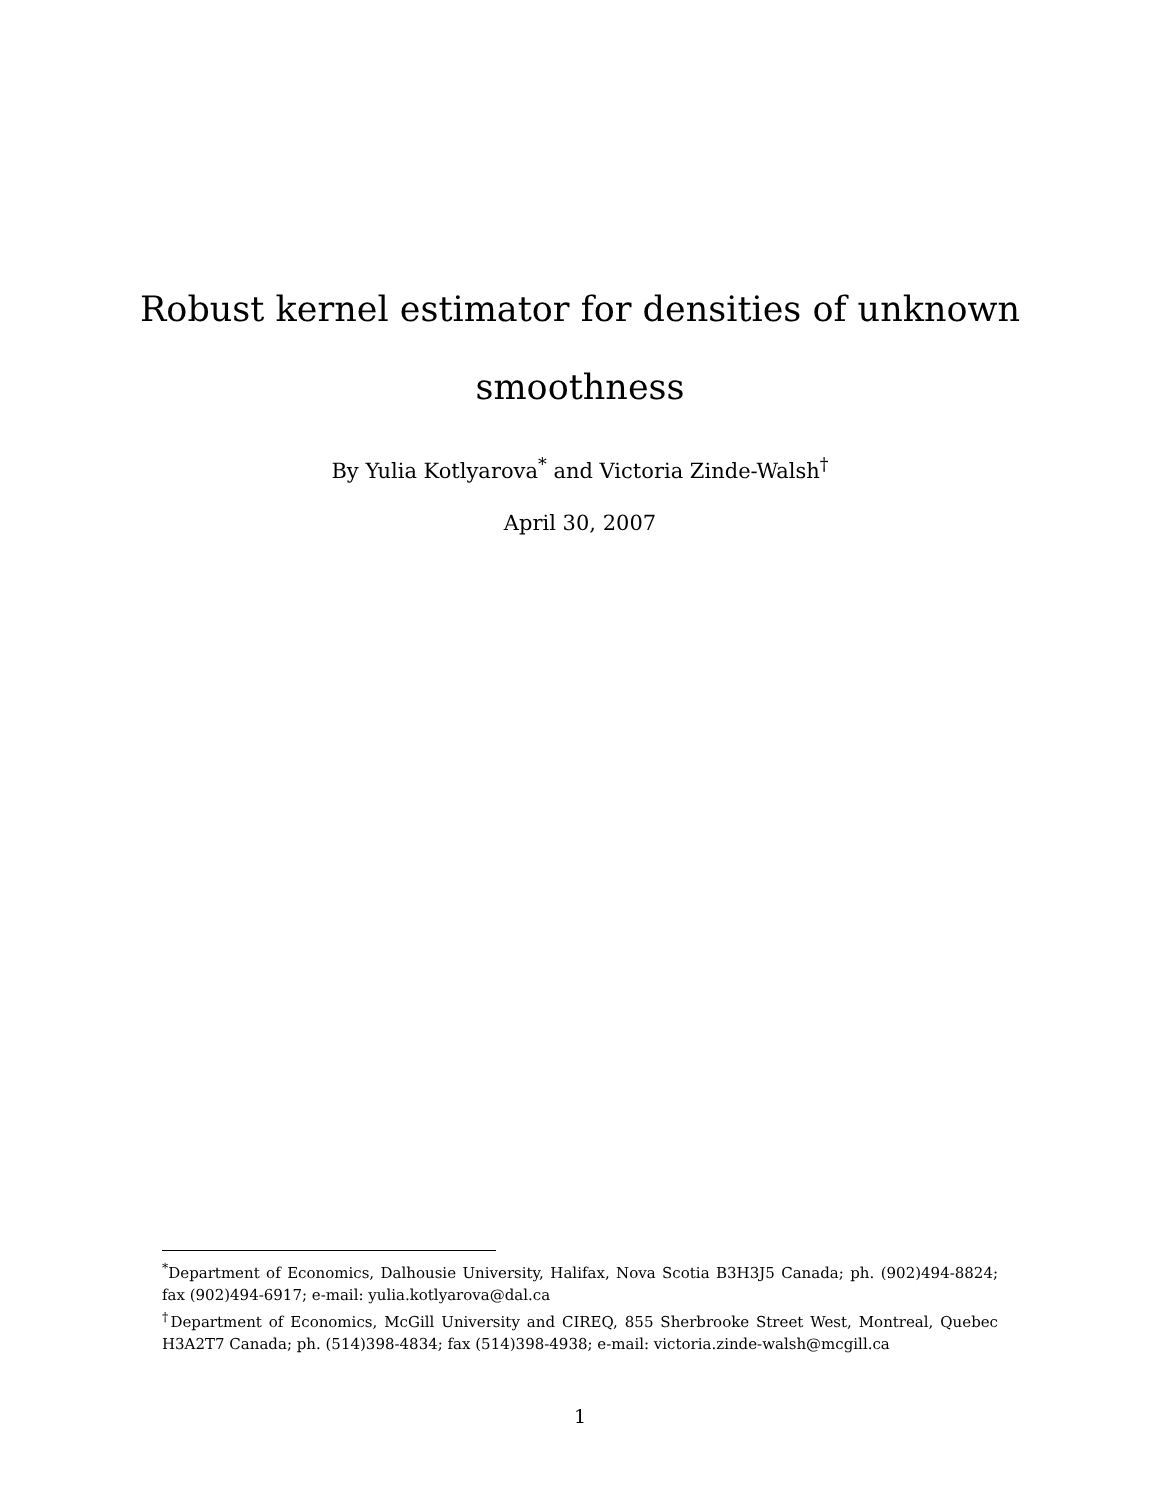Robust kernel estimator for densities of unknown
smoothness
By Yulia Kotlyarova<sup>*</sup> and Victoria Zinde-Walsh<sup>†</sup>
April 30, 2007
<sup>*</sup> Department of Economics, Dalhousie University, Halifax, Nova Scotia B3H3J5 Canada; ph. (902)494-8824; fax (902)494-6917; e-mail: yulia.kotlyarova@dal.ca
<sup>†</sup> Department of Economics, McGill University and CIREQ, 855 Sherbrooke Street West, Montreal, Quebec H3A2T7 Canada; ph. (514)398-4834; fax (514)398-4938; e-mail: victoria.zinde-walsh@mcgill.ca
1